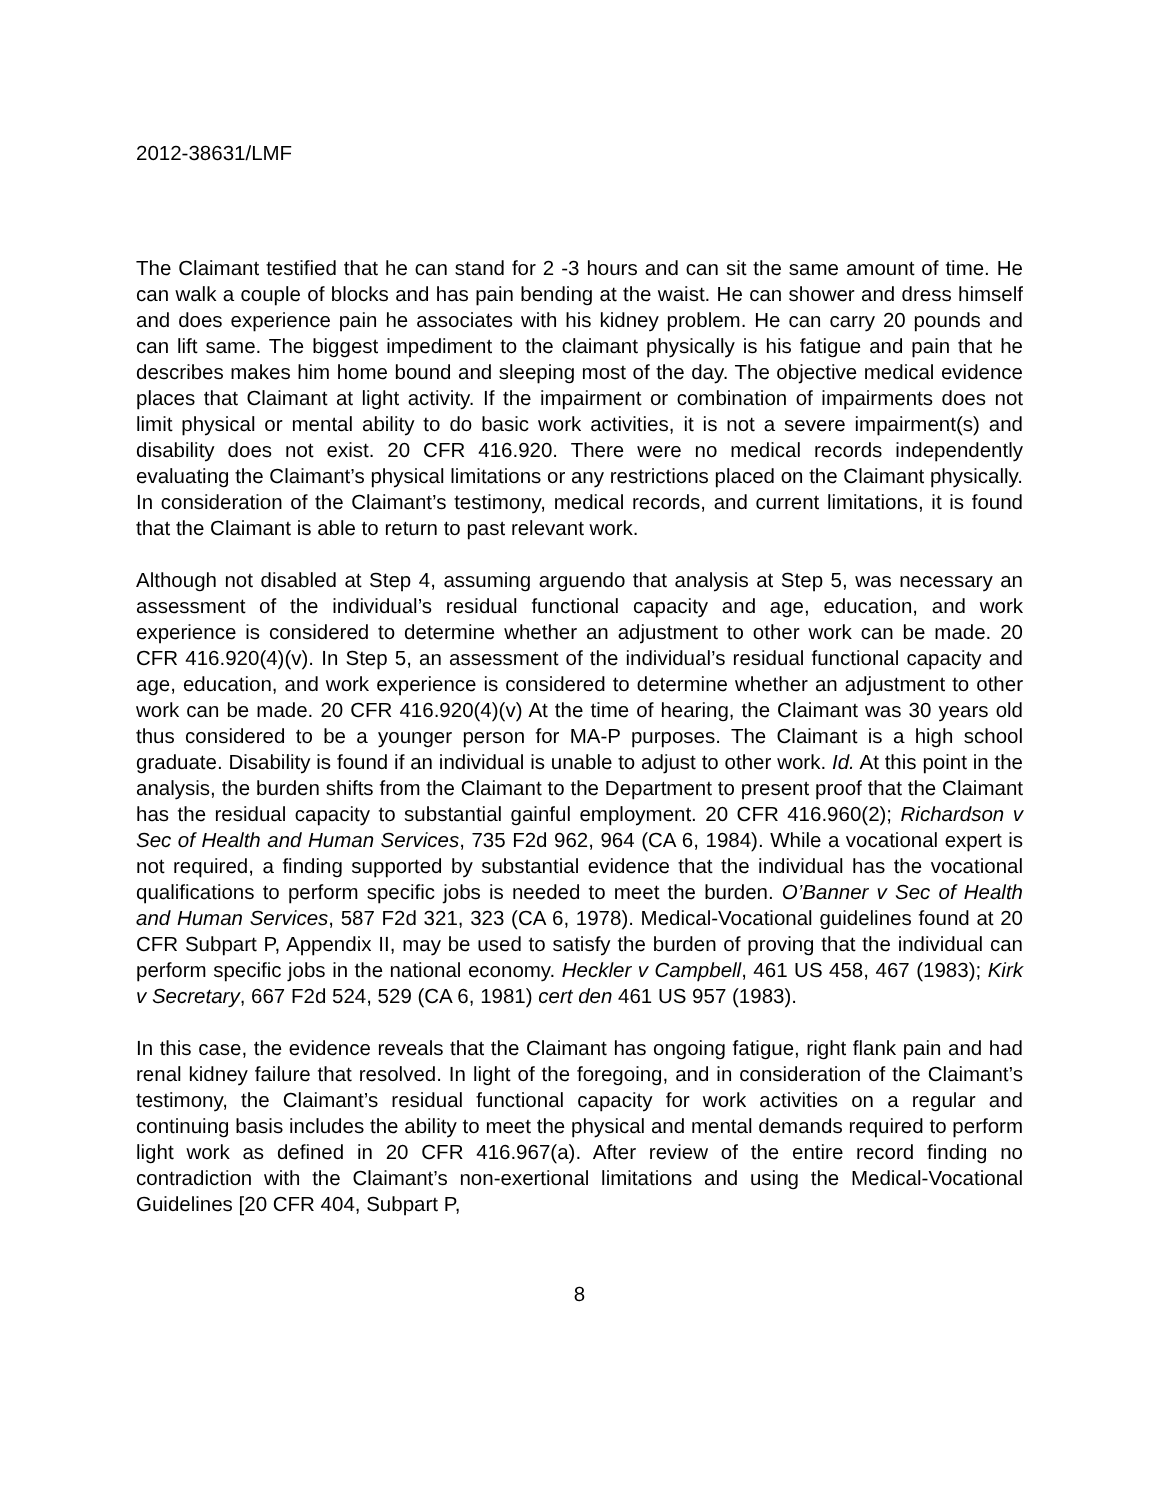2012-38631/LMF
The Claimant testified that he can stand for 2 -3 hours and can sit the same amount of time. He can walk a couple of blocks and has pain bending at the waist. He can shower and dress himself and does experience pain he associates with his kidney problem. He can carry 20 pounds and can lift same. The biggest impediment to the claimant physically is his fatigue and pain that he describes makes him home bound and sleeping most of the day. The objective medical evidence places that Claimant at light activity. If the impairment or combination of impairments does not limit physical or mental ability to do basic work activities, it is not a severe impairment(s) and disability does not exist. 20 CFR 416.920. There were no medical records independently evaluating the Claimant’s physical limitations or any restrictions placed on the Claimant physically. In consideration of the Claimant’s testimony, medical records, and current limitations, it is found that the Claimant is able to return to past relevant work.
Although not disabled at Step 4, assuming arguendo that analysis at Step 5, was necessary an assessment of the individual’s residual functional capacity and age, education, and work experience is considered to determine whether an adjustment to other work can be made. 20 CFR 416.920(4)(v). In Step 5, an assessment of the individual’s residual functional capacity and age, education, and work experience is considered to determine whether an adjustment to other work can be made. 20 CFR 416.920(4)(v) At the time of hearing, the Claimant was 30 years old thus considered to be a younger person for MA-P purposes. The Claimant is a high school graduate. Disability is found if an individual is unable to adjust to other work. Id. At this point in the analysis, the burden shifts from the Claimant to the Department to present proof that the Claimant has the residual capacity to substantial gainful employment. 20 CFR 416.960(2); Richardson v Sec of Health and Human Services, 735 F2d 962, 964 (CA 6, 1984). While a vocational expert is not required, a finding supported by substantial evidence that the individual has the vocational qualifications to perform specific jobs is needed to meet the burden. O’Banner v Sec of Health and Human Services, 587 F2d 321, 323 (CA 6, 1978). Medical-Vocational guidelines found at 20 CFR Subpart P, Appendix II, may be used to satisfy the burden of proving that the individual can perform specific jobs in the national economy. Heckler v Campbell, 461 US 458, 467 (1983); Kirk v Secretary, 667 F2d 524, 529 (CA 6, 1981) cert den 461 US 957 (1983).
In this case, the evidence reveals that the Claimant has ongoing fatigue, right flank pain and had renal kidney failure that resolved. In light of the foregoing, and in consideration of the Claimant’s testimony, the Claimant’s residual functional capacity for work activities on a regular and continuing basis includes the ability to meet the physical and mental demands required to perform light work as defined in 20 CFR 416.967(a). After review of the entire record finding no contradiction with the Claimant’s non-exertional limitations and using the Medical-Vocational Guidelines [20 CFR 404, Subpart P,
8